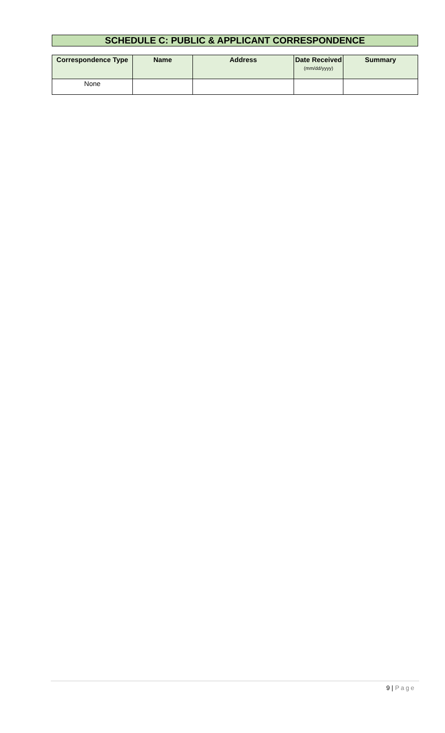SCHEDULE C: PUBLIC & APPLICANT CORRESPONDENCE
| Correspondence Type | Name | Address | Date Received (mm/dd/yyyy) | Summary |
| --- | --- | --- | --- | --- |
| None | | | | |
9 | Page